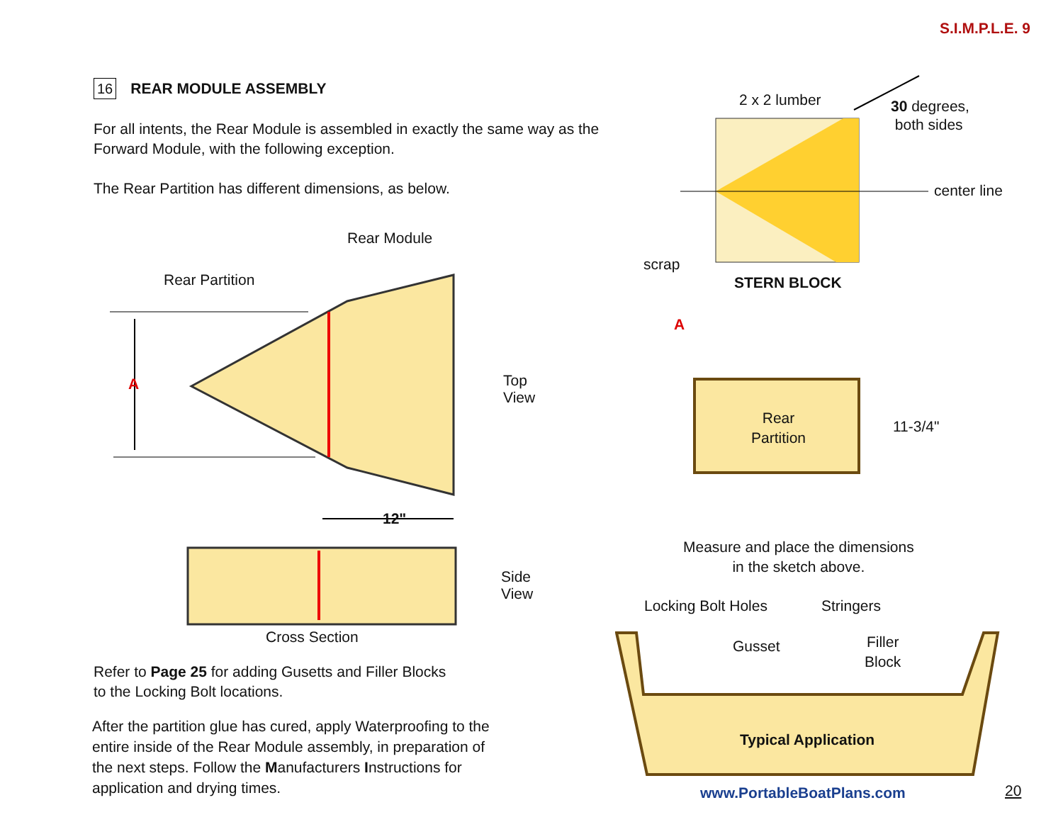S.I.M.P.L.E. 9
16 REAR MODULE ASSEMBLY
For all intents, the Rear Module is assembled in exactly the same way as the Forward Module, with the following exception.
The Rear Partition has different dimensions, as below.
Rear Module
Rear Partition
A
Top
View
12"
Side
View
Cross Section
Refer to Page 25 for adding Gusetts and Filler Blocks
to the Locking Bolt locations.
After the partition glue has cured, apply Waterproofing to the
entire inside of the Rear Module assembly, in preparation of
the next steps. Follow the Manufacturers Instructions for
application and drying times.
2 x 2 lumber
30 degrees,
both sides
center line
scrap
STERN BLOCK
A
Rear
Partition
11-3/4"
Measure and place the dimensions
in the sketch above.
Locking Bolt Holes Stringers
Gusset
Filler
Block
Typical Application
www.PortableBoatPlans.com 20